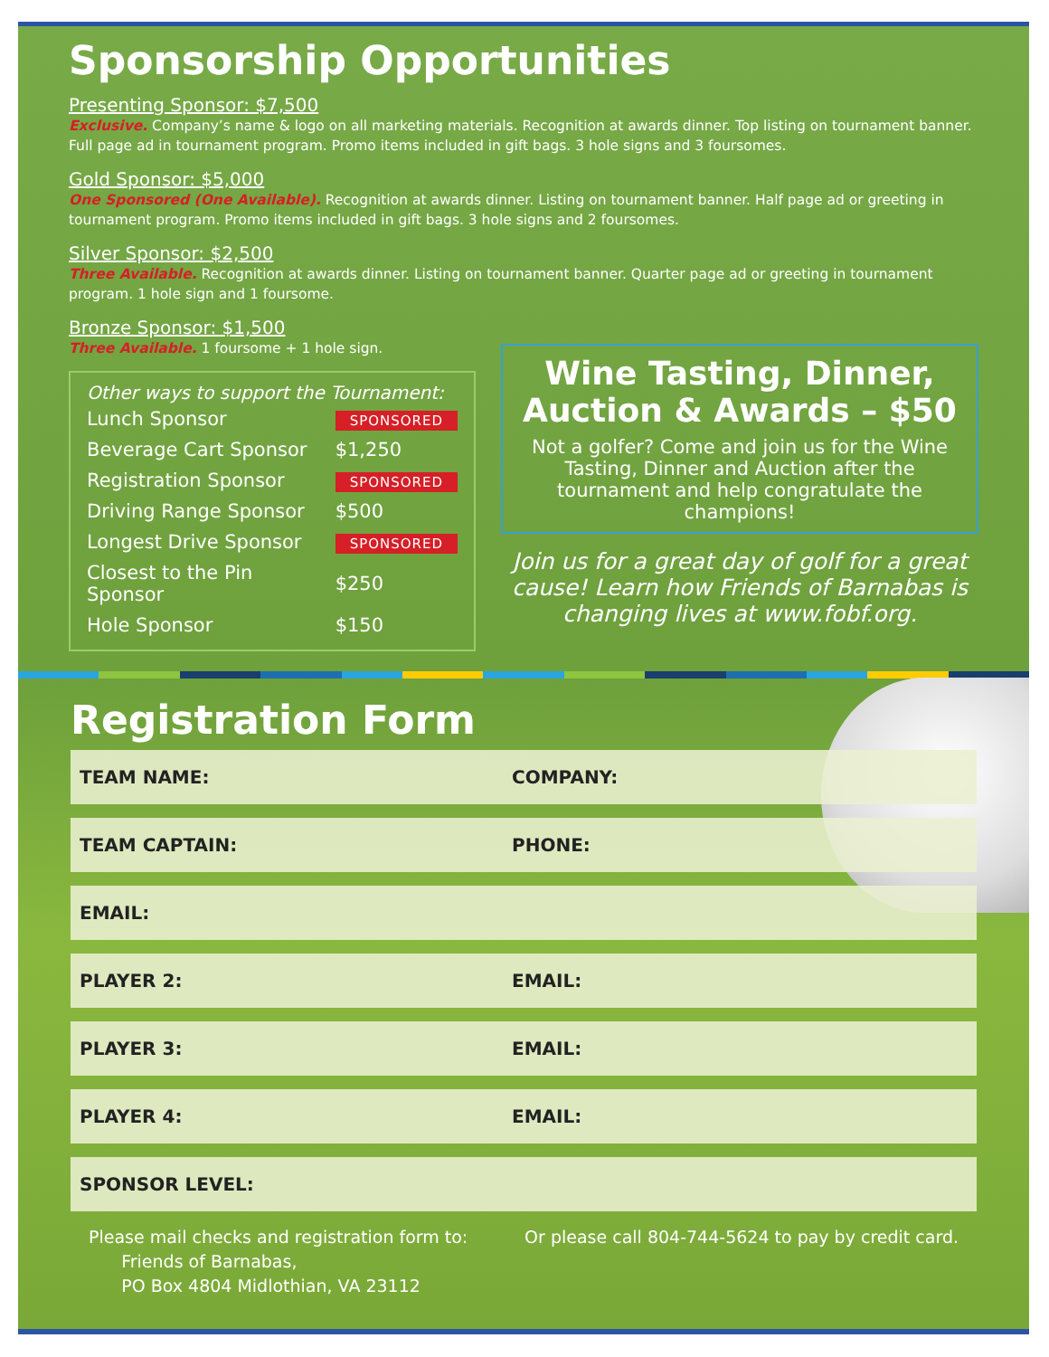Sponsorship Opportunities
Presenting Sponsor: $7,500
Exclusive. Company’s name & logo on all marketing materials. Recognition at awards dinner. Top listing on tournament banner. Full page ad in tournament program. Promo items included in gift bags. 3 hole signs and 3 foursomes.
Gold Sponsor: $5,000
One Sponsored (One Available). Recognition at awards dinner. Listing on tournament banner. Half page ad or greeting in tournament program. Promo items included in gift bags. 3 hole signs and 2 foursomes.
Silver Sponsor: $2,500
Three Available. Recognition at awards dinner. Listing on tournament banner. Quarter page ad or greeting in tournament program. 1 hole sign and 1 foursome.
Bronze Sponsor: $1,500
Three Available. 1 foursome + 1 hole sign.
Other ways to support the Tournament:
| Lunch Sponsor | SPONSORED |
| Beverage Cart Sponsor | $1,250 |
| Registration Sponsor | SPONSORED |
| Driving Range Sponsor | $500 |
| Longest Drive Sponsor | SPONSORED |
| Closest to the Pin Sponsor | $250 |
| Hole Sponsor | $150 |
Wine Tasting, Dinner,
Auction & Awards – $50
Not a golfer? Come and join us for the Wine Tasting, Dinner and Auction after the tournament and help congratulate the champions!
Join us for a great day of golf for a great cause! Learn how Friends of Barnabas is changing lives at www.fobf.org.
Registration Form
TEAM NAME: COMPANY:
TEAM CAPTAIN: PHONE:
EMAIL:
PLAYER 2: EMAIL:
PLAYER 3: EMAIL:
PLAYER 4: EMAIL:
SPONSOR LEVEL:
Please mail checks and registration form to:
Friends of Barnabas,
PO Box 4804 Midlothian, VA 23112
Or please call 804-744-5624 to pay by credit card.